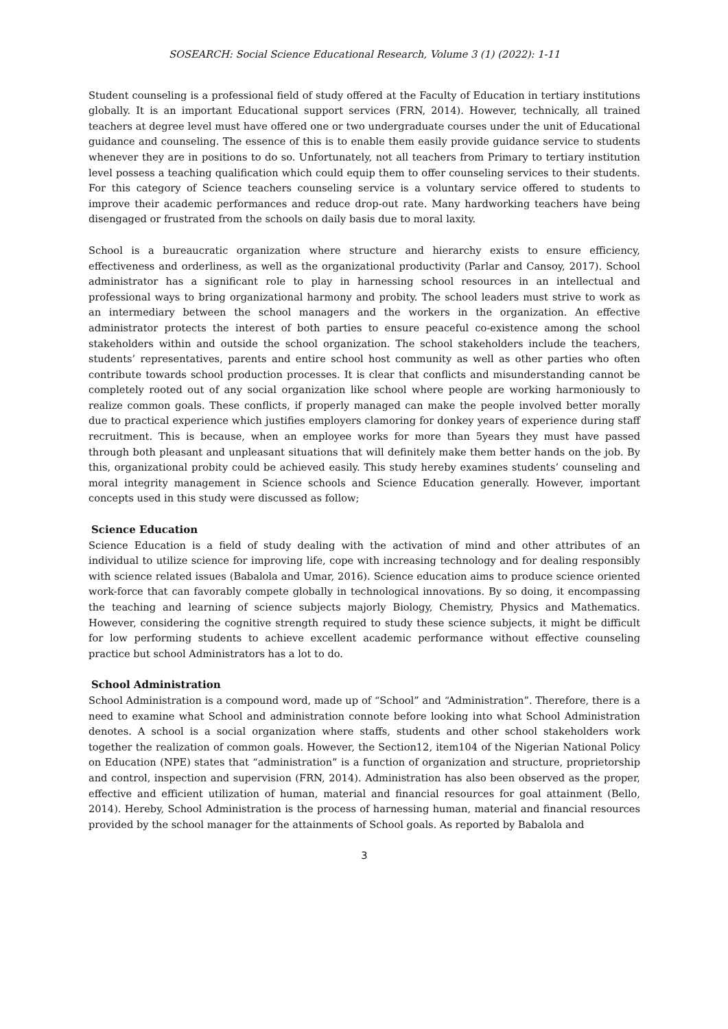SOSEARCH: Social Science Educational Research, Volume 3 (1) (2022): 1-11
Student counseling is a professional field of study offered at the Faculty of Education in tertiary institutions globally. It is an important Educational support services (FRN, 2014). However, technically, all trained teachers at degree level must have offered one or two undergraduate courses under the unit of Educational guidance and counseling. The essence of this is to enable them easily provide guidance service to students whenever they are in positions to do so. Unfortunately, not all teachers from Primary to tertiary institution level possess a teaching qualification which could equip them to offer counseling services to their students. For this category of Science teachers counseling service is a voluntary service offered to students to improve their academic performances and reduce drop-out rate. Many hardworking teachers have being disengaged or frustrated from the schools on daily basis due to moral laxity.
School is a bureaucratic organization where structure and hierarchy exists to ensure efficiency, effectiveness and orderliness, as well as the organizational productivity (Parlar and Cansoy, 2017). School administrator has a significant role to play in harnessing school resources in an intellectual and professional ways to bring organizational harmony and probity. The school leaders must strive to work as an intermediary between the school managers and the workers in the organization. An effective administrator protects the interest of both parties to ensure peaceful co-existence among the school stakeholders within and outside the school organization. The school stakeholders include the teachers, students’ representatives, parents and entire school host community as well as other parties who often contribute towards school production processes. It is clear that conflicts and misunderstanding cannot be completely rooted out of any social organization like school where people are working harmoniously to realize common goals. These conflicts, if properly managed can make the people involved better morally due to practical experience which justifies employers clamoring for donkey years of experience during staff recruitment. This is because, when an employee works for more than 5years they must have passed through both pleasant and unpleasant situations that will definitely make them better hands on the job. By this, organizational probity could be achieved easily. This study hereby examines students’ counseling and moral integrity management in Science schools and Science Education generally. However, important concepts used in this study were discussed as follow;
Science Education
Science Education is a field of study dealing with the activation of mind and other attributes of an individual to utilize science for improving life, cope with increasing technology and for dealing responsibly with science related issues (Babalola and Umar, 2016). Science education aims to produce science oriented work-force that can favorably compete globally in technological innovations. By so doing, it encompassing the teaching and learning of science subjects majorly Biology, Chemistry, Physics and Mathematics. However, considering the cognitive strength required to study these science subjects, it might be difficult for low performing students to achieve excellent academic performance without effective counseling practice but school Administrators has a lot to do.
School Administration
School Administration is a compound word, made up of “School” and “Administration”. Therefore, there is a need to examine what School and administration connote before looking into what School Administration denotes. A school is a social organization where staffs, students and other school stakeholders work together the realization of common goals. However, the Section12, item104 of the Nigerian National Policy on Education (NPE) states that “administration” is a function of organization and structure, proprietorship and control, inspection and supervision (FRN, 2014). Administration has also been observed as the proper, effective and efficient utilization of human, material and financial resources for goal attainment (Bello, 2014). Hereby, School Administration is the process of harnessing human, material and financial resources provided by the school manager for the attainments of School goals. As reported by Babalola and
3